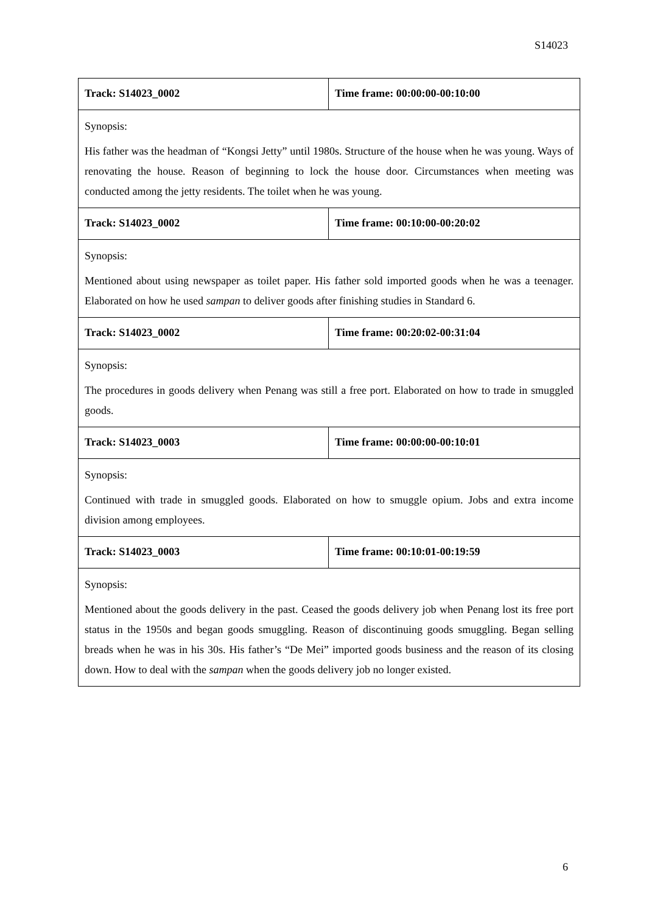S14023
| Track: S14023_0002 | Time frame: 00:00:00-00:10:00 |
| Synopsis: His father was the headman of “Kongsi Jetty” until 1980s. Structure of the house when he was young. Ways of renovating the house. Reason of beginning to lock the house door. Circumstances when meeting was conducted among the jetty residents. The toilet when he was young. | |
| Track: S14023_0002 | Time frame: 00:10:00-00:20:02 |
| Synopsis: Mentioned about using newspaper as toilet paper. His father sold imported goods when he was a teenager. Elaborated on how he used sampan to deliver goods after finishing studies in Standard 6. | |
| Track: S14023_0002 | Time frame: 00:20:02-00:31:04 |
| Synopsis: The procedures in goods delivery when Penang was still a free port. Elaborated on how to trade in smuggled goods. | |
| Track: S14023_0003 | Time frame: 00:00:00-00:10:01 |
| Synopsis: Continued with trade in smuggled goods. Elaborated on how to smuggle opium. Jobs and extra income division among employees. | |
| Track: S14023_0003 | Time frame: 00:10:01-00:19:59 |
| Synopsis: Mentioned about the goods delivery in the past. Ceased the goods delivery job when Penang lost its free port status in the 1950s and began goods smuggling. Reason of discontinuing goods smuggling. Began selling breads when he was in his 30s. His father’s “De Mei” imported goods business and the reason of its closing down. How to deal with the sampan when the goods delivery job no longer existed. | |
6